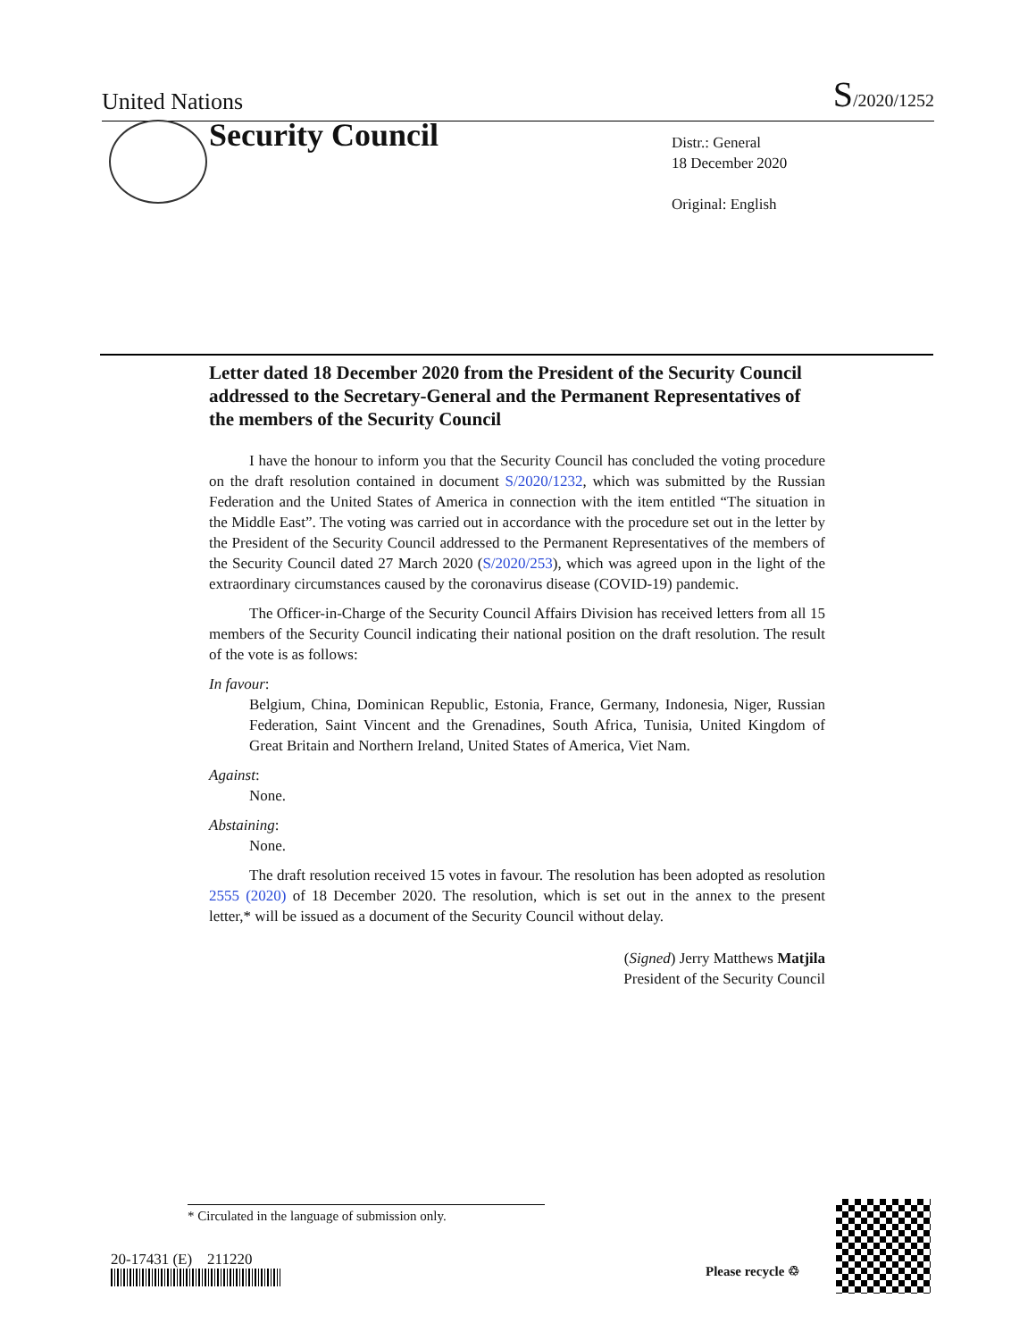United Nations S/2020/1252
Security Council
Distr.: General
18 December 2020
Original: English
Letter dated 18 December 2020 from the President of the Security Council addressed to the Secretary-General and the Permanent Representatives of the members of the Security Council
I have the honour to inform you that the Security Council has concluded the voting procedure on the draft resolution contained in document S/2020/1232, which was submitted by the Russian Federation and the United States of America in connection with the item entitled “The situation in the Middle East”. The voting was carried out in accordance with the procedure set out in the letter by the President of the Security Council addressed to the Permanent Representatives of the members of the Security Council dated 27 March 2020 (S/2020/253), which was agreed upon in the light of the extraordinary circumstances caused by the coronavirus disease (COVID-19) pandemic.
The Officer-in-Charge of the Security Council Affairs Division has received letters from all 15 members of the Security Council indicating their national position on the draft resolution. The result of the vote is as follows:
In favour:
Belgium, China, Dominican Republic, Estonia, France, Germany, Indonesia, Niger, Russian Federation, Saint Vincent and the Grenadines, South Africa, Tunisia, United Kingdom of Great Britain and Northern Ireland, United States of America, Viet Nam.
Against:
None.
Abstaining:
None.
The draft resolution received 15 votes in favour. The resolution has been adopted as resolution 2555 (2020) of 18 December 2020. The resolution, which is set out in the annex to the present letter,* will be issued as a document of the Security Council without delay.
(Signed) Jerry Matthews Matjila
President of the Security Council
* Circulated in the language of submission only.
20-17431 (E) 211220
Please recycle ♲